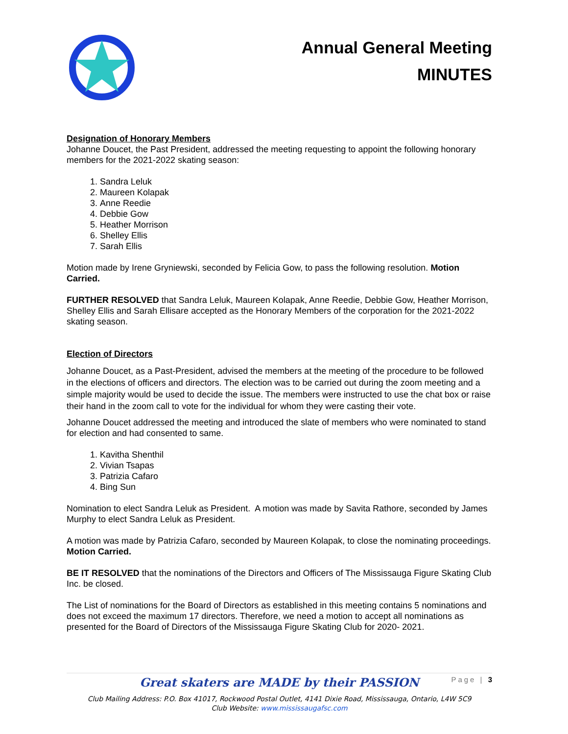Annual General Meeting
MINUTES
Designation of Honorary Members
Johanne Doucet, the Past President, addressed the meeting requesting to appoint the following honorary members for the 2021-2022 skating season:
1. Sandra Leluk
2. Maureen Kolapak
3. Anne Reedie
4. Debbie Gow
5. Heather Morrison
6. Shelley Ellis
7. Sarah Ellis
Motion made by Irene Gryniewski, seconded by Felicia Gow, to pass the following resolution. Motion Carried.
FURTHER RESOLVED that Sandra Leluk, Maureen Kolapak, Anne Reedie, Debbie Gow, Heather Morrison, Shelley Ellis and Sarah Ellisare accepted as the Honorary Members of the corporation for the 2021-2022 skating season.
Election of Directors
Johanne Doucet, as a Past-President, advised the members at the meeting of the procedure to be followed in the elections of officers and directors. The election was to be carried out during the zoom meeting and a simple majority would be used to decide the issue. The members were instructed to use the chat box or raise their hand in the zoom call to vote for the individual for whom they were casting their vote.
Johanne Doucet addressed the meeting and introduced the slate of members who were nominated to stand for election and had consented to same.
1. Kavitha Shenthil
2. Vivian Tsapas
3. Patrizia Cafaro
4. Bing Sun
Nomination to elect Sandra Leluk as President. A motion was made by Savita Rathore, seconded by James Murphy to elect Sandra Leluk as President.
A motion was made by Patrizia Cafaro, seconded by Maureen Kolapak, to close the nominating proceedings. Motion Carried.
BE IT RESOLVED that the nominations of the Directors and Officers of The Mississauga Figure Skating Club Inc. be closed.
The List of nominations for the Board of Directors as established in this meeting contains 5 nominations and does not exceed the maximum 17 directors. Therefore, we need a motion to accept all nominations as presented for the Board of Directors of the Mississauga Figure Skating Club for 2020- 2021.
Great skaters are MADE by their PASSION
Page | 3
Club Mailing Address: P.O. Box 41017, Rockwood Postal Outlet, 4141 Dixie Road, Mississauga, Ontario, L4W 5C9
Club Website: www.mississaugafsc.com